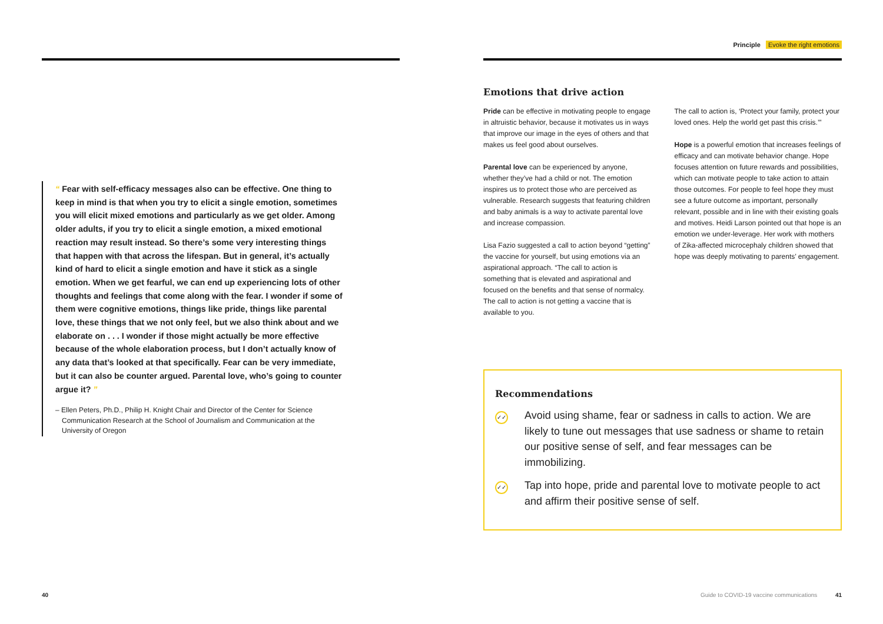“ Fear with self-efficacy messages also can be effective. One thing to keep in mind is that when you try to elicit a single emotion, sometimes you will elicit mixed emotions and particularly as we get older. Among older adults, if you try to elicit a single emotion, a mixed emotional reaction may result instead. So there’s some very interesting things that happen with that across the lifespan. But in general, it’s actually kind of hard to elicit a single emotion and have it stick as a single emotion. When we get fearful, we can end up experiencing lots of other thoughts and feelings that come along with the fear. I wonder if some of them were cognitive emotions, things like pride, things like parental love, these things that we not only feel, but we also think about and we elaborate on . . . I wonder if those might actually be more effective because of the whole elaboration process, but I don’t actually know of any data that’s looked at that specifically. Fear can be very immediate, but it can also be counter argued. Parental love, who’s going to counter argue it? ”
– Ellen Peters, Ph.D., Philip H. Knight Chair and Director of the Center for Science Communication Research at the School of Journalism and Communication at the University of Oregon
40
Principle Evoke the right emotions
Emotions that drive action
Pride can be effective in motivating people to engage in altruistic behavior, because it motivates us in ways that improve our image in the eyes of others and that makes us feel good about ourselves.
Parental love can be experienced by anyone, whether they’ve had a child or not. The emotion inspires us to protect those who are perceived as vulnerable. Research suggests that featuring children and baby animals is a way to activate parental love and increase compassion.
Lisa Fazio suggested a call to action beyond “getting” the vaccine for yourself, but using emotions via an aspirational approach. “The call to action is something that is elevated and aspirational and focused on the benefits and that sense of normalcy. The call to action is not getting a vaccine that is available to you.
The call to action is, ‘Protect your family, protect your loved ones. Help the world get past this crisis.’”
Hope is a powerful emotion that increases feelings of efficacy and can motivate behavior change. Hope focuses attention on future rewards and possibilities, which can motivate people to take action to attain those outcomes. For people to feel hope they must see a future outcome as important, personally relevant, possible and in line with their existing goals and motives. Heidi Larson pointed out that hope is an emotion we under-leverage. Her work with mothers of Zika-affected microcephaly children showed that hope was deeply motivating to parents’ engagement.
Recommendations
✓✓
Avoid using shame, fear or sadness in calls to action. We are likely to tune out messages that use sadness or shame to retain our positive sense of self, and fear messages can be immobilizing.
✓✓
Tap into hope, pride and parental love to motivate people to act and affirm their positive sense of self.
Guide to COVID-19 vaccine communications 41